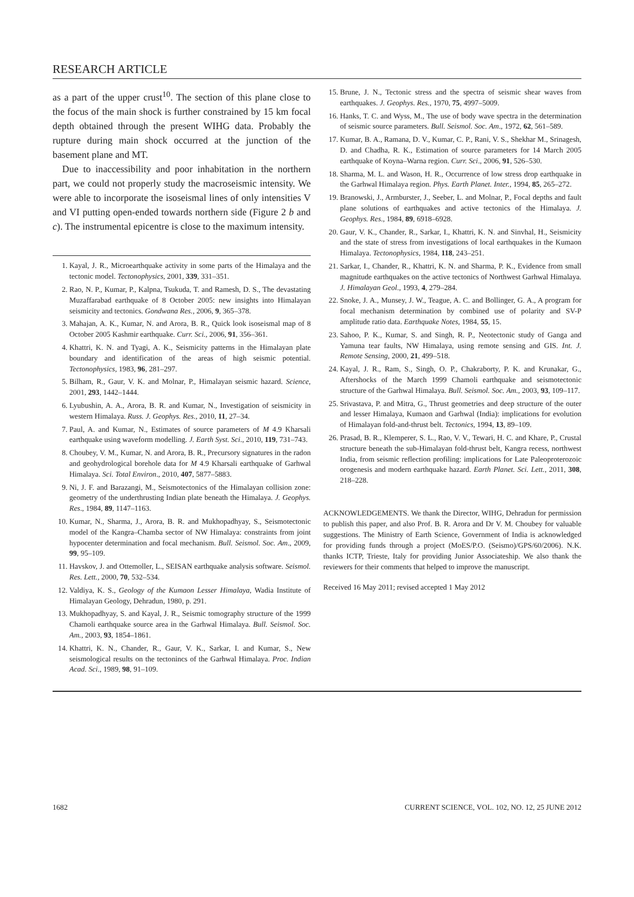RESEARCH ARTICLE
as a part of the upper crust<sup>10</sup>. The section of this plane close to the focus of the main shock is further constrained by 15 km focal depth obtained through the present WIHG data. Probably the rupture during main shock occurred at the junction of the basement plane and MT.
Due to inaccessibility and poor inhabitation in the northern part, we could not properly study the macroseismic intensity. We were able to incorporate the isoseismal lines of only intensities V and VI putting open-ended towards northern side (Figure 2 b and c). The instrumental epicentre is close to the maximum intensity.
1. Kayal, J. R., Microearthquake activity in some parts of the Himalaya and the tectonic model. Tectonophysics, 2001, 339, 331–351.
2. Rao, N. P., Kumar, P., Kalpna, Tsukuda, T. and Ramesh, D. S., The devastating Muzaffarabad earthquake of 8 October 2005: new insights into Himalayan seismicity and tectonics. Gondwana Res., 2006, 9, 365–378.
3. Mahajan, A. K., Kumar, N. and Arora, B. R., Quick look isoseismal map of 8 October 2005 Kashmir earthquake. Curr. Sci., 2006, 91, 356–361.
4. Khattri, K. N. and Tyagi, A. K., Seismicity patterns in the Himalayan plate boundary and identification of the areas of high seismic potential. Tectonophysics, 1983, 96, 281–297.
5. Bilham, R., Gaur, V. K. and Molnar, P., Himalayan seismic hazard. Science, 2001, 293, 1442–1444.
6. Lyubushin, A. A., Arora, B. R. and Kumar, N., Investigation of seismicity in western Himalaya. Russ. J. Geophys. Res., 2010, 11, 27–34.
7. Paul, A. and Kumar, N., Estimates of source parameters of M 4.9 Kharsali earthquake using waveform modelling. J. Earth Syst. Sci., 2010, 119, 731–743.
8. Choubey, V. M., Kumar, N. and Arora, B. R., Precursory signatures in the radon and geohydrological borehole data for M 4.9 Kharsali earthquake of Garhwal Himalaya. Sci. Total Environ., 2010, 407, 5877–5883.
9. Ni, J. F. and Barazangi, M., Seismotectonics of the Himalayan collision zone: geometry of the underthrusting Indian plate beneath the Himalaya. J. Geophys. Res., 1984, 89, 1147–1163.
10. Kumar, N., Sharma, J., Arora, B. R. and Mukhopadhyay, S., Seismotectonic model of the Kangra–Chamba sector of NW Himalaya: constraints from joint hypocenter determination and focal mechanism. Bull. Seismol. Soc. Am., 2009, 99, 95–109.
11. Havskov, J. and Ottemoller, L., SEISAN earthquake analysis software. Seismol. Res. Lett., 2000, 70, 532–534.
12. Valdiya, K. S., Geology of the Kumaon Lesser Himalaya, Wadia Institute of Himalayan Geology, Dehradun, 1980, p. 291.
13. Mukhopadhyay, S. and Kayal, J. R., Seismic tomography structure of the 1999 Chamoli earthquake source area in the Garhwal Himalaya. Bull. Seismol. Soc. Am., 2003, 93, 1854–1861.
14. Khattri, K. N., Chander, R., Gaur, V. K., Sarkar, I. and Kumar, S., New seismological results on the tectonincs of the Garhwal Himalaya. Proc. Indian Acad. Sci., 1989, 98, 91–109.
15. Brune, J. N., Tectonic stress and the spectra of seismic shear waves from earthquakes. J. Geophys. Res., 1970, 75, 4997–5009.
16. Hanks, T. C. and Wyss, M., The use of body wave spectra in the determination of seismic source parameters. Bull. Seismol. Soc. Am., 1972, 62, 561–589.
17. Kumar, B. A., Ramana, D. V., Kumar, C. P., Rani, V. S., Shekhar M., Srinagesh, D. and Chadha, R. K., Estimation of source parameters for 14 March 2005 earthquake of Koyna–Warna region. Curr. Sci., 2006, 91, 526–530.
18. Sharma, M. L. and Wason, H. R., Occurrence of low stress drop earthquake in the Garhwal Himalaya region. Phys. Earth Planet. Inter., 1994, 85, 265–272.
19. Branowski, J., Armburster, J., Seeber, L. and Molnar, P., Focal depths and fault plane solutions of earthquakes and active tectonics of the Himalaya. J. Geophys. Res., 1984, 89, 6918–6928.
20. Gaur, V. K., Chander, R., Sarkar, I., Khattri, K. N. and Sinvhal, H., Seismicity and the state of stress from investigations of local earthquakes in the Kumaon Himalaya. Tectonophysics, 1984, 118, 243–251.
21. Sarkar, I., Chander, R., Khattri, K. N. and Sharma, P. K., Evidence from small magnitude earthquakes on the active tectonics of Northwest Garhwal Himalaya. J. Himalayan Geol., 1993, 4, 279–284.
22. Snoke, J. A., Munsey, J. W., Teague, A. C. and Bollinger, G. A., A program for focal mechanism determination by combined use of polarity and SV-P amplitude ratio data. Earthquake Notes, 1984, 55, 15.
23. Sahoo, P. K., Kumar, S. and Singh, R. P., Neotectonic study of Ganga and Yamuna tear faults, NW Himalaya, using remote sensing and GIS. Int. J. Remote Sensing, 2000, 21, 499–518.
24. Kayal, J. R., Ram, S., Singh, O. P., Chakraborty, P. K. and Krunakar, G., Aftershocks of the March 1999 Chamoli earthquake and seismotectonic structure of the Garhwal Himalaya. Bull. Seismol. Soc. Am., 2003, 93, 109–117.
25. Srivastava, P. and Mitra, G., Thrust geometries and deep structure of the outer and lesser Himalaya, Kumaon and Garhwal (India): implications for evolution of Himalayan fold-and-thrust belt. Tectonics, 1994, 13, 89–109.
26. Prasad, B. R., Klemperer, S. L., Rao, V. V., Tewari, H. C. and Khare, P., Crustal structure beneath the sub-Himalayan fold-thrust belt, Kangra recess, northwest India, from seismic reflection profiling: implications for Late Paleoproterozoic orogenesis and modern earthquake hazard. Earth Planet. Sci. Lett., 2011, 308, 218–228.
ACKNOWLEDGEMENTS. We thank the Director, WIHG, Dehradun for permission to publish this paper, and also Prof. B. R. Arora and Dr V. M. Choubey for valuable suggestions. The Ministry of Earth Science, Government of India is acknowledged for providing funds through a project (MoES/P.O. (Seismo)/GPS/60/2006). N.K. thanks ICTP, Trieste, Italy for providing Junior Associateship. We also thank the reviewers for their comments that helped to improve the manuscript.
Received 16 May 2011; revised accepted 1 May 2012
1682 CURRENT SCIENCE, VOL. 102, NO. 12, 25 JUNE 2012